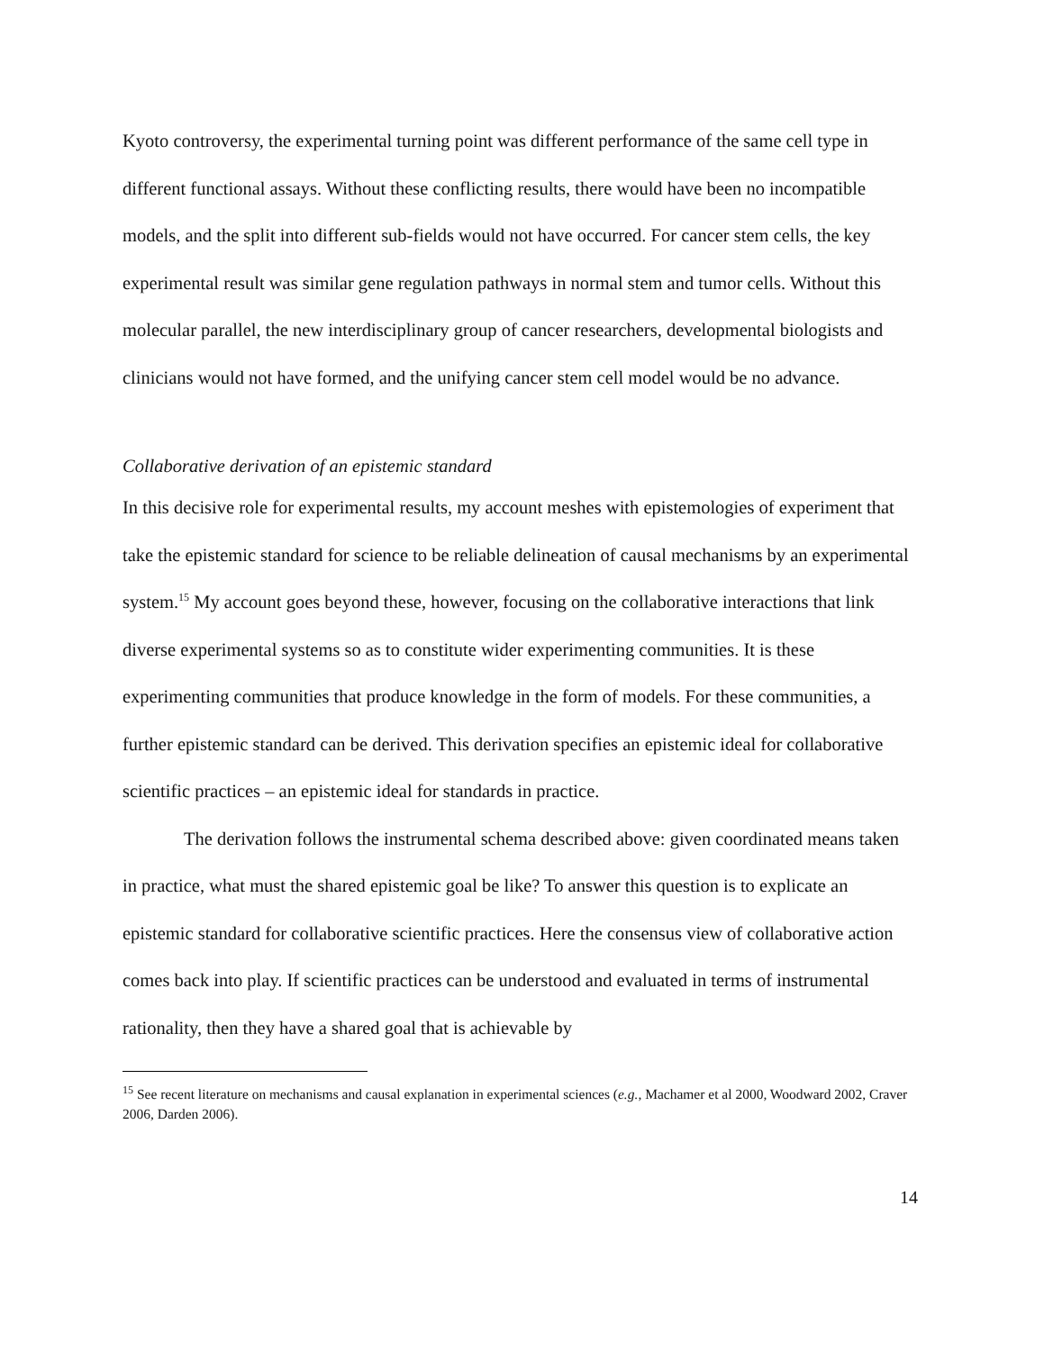Kyoto controversy, the experimental turning point was different performance of the same cell type in different functional assays. Without these conflicting results, there would have been no incompatible models, and the split into different sub-fields would not have occurred. For cancer stem cells, the key experimental result was similar gene regulation pathways in normal stem and tumor cells. Without this molecular parallel, the new interdisciplinary group of cancer researchers, developmental biologists and clinicians would not have formed, and the unifying cancer stem cell model would be no advance.
Collaborative derivation of an epistemic standard
In this decisive role for experimental results, my account meshes with epistemologies of experiment that take the epistemic standard for science to be reliable delineation of causal mechanisms by an experimental system.<sup>15</sup> My account goes beyond these, however, focusing on the collaborative interactions that link diverse experimental systems so as to constitute wider experimenting communities. It is these experimenting communities that produce knowledge in the form of models. For these communities, a further epistemic standard can be derived. This derivation specifies an epistemic ideal for collaborative scientific practices – an epistemic ideal for standards in practice.
The derivation follows the instrumental schema described above: given coordinated means taken in practice, what must the shared epistemic goal be like? To answer this question is to explicate an epistemic standard for collaborative scientific practices. Here the consensus view of collaborative action comes back into play. If scientific practices can be understood and evaluated in terms of instrumental rationality, then they have a shared goal that is achievable by
<sup>15</sup> See recent literature on mechanisms and causal explanation in experimental sciences (e.g., Machamer et al 2000, Woodward 2002, Craver 2006, Darden 2006).
14